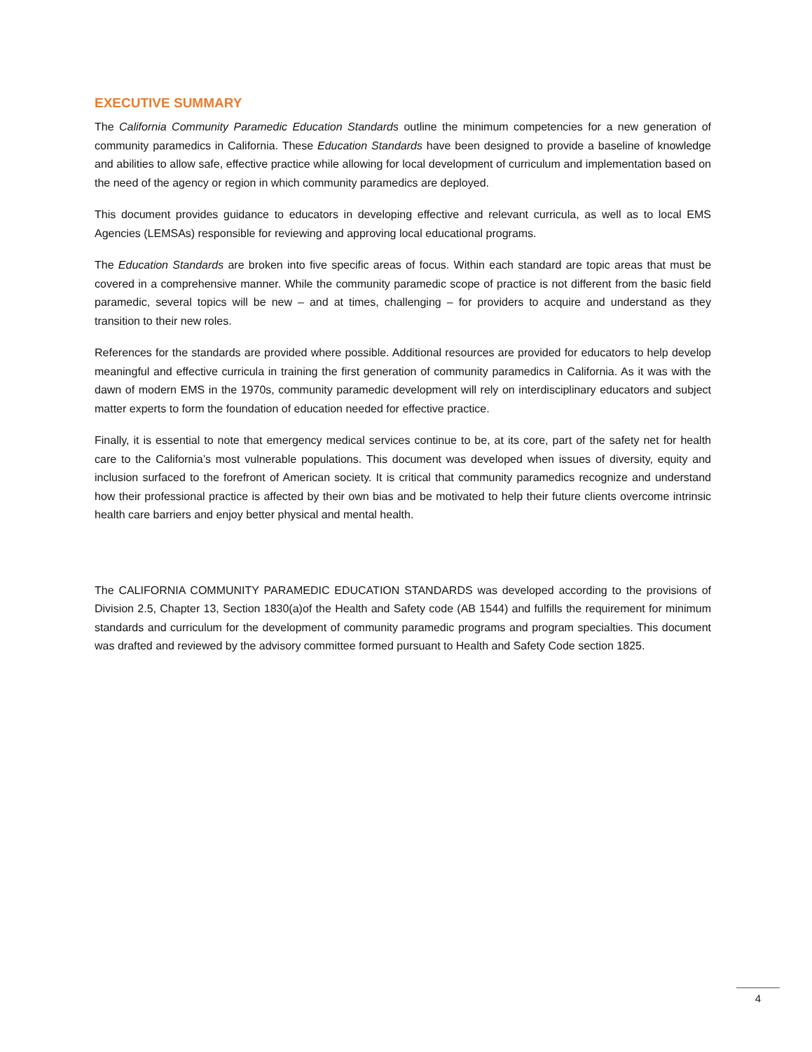EXECUTIVE SUMMARY
The California Community Paramedic Education Standards outline the minimum competencies for a new generation of community paramedics in California. These Education Standards have been designed to provide a baseline of knowledge and abilities to allow safe, effective practice while allowing for local development of curriculum and implementation based on the need of the agency or region in which community paramedics are deployed.
This document provides guidance to educators in developing effective and relevant curricula, as well as to local EMS Agencies (LEMSAs) responsible for reviewing and approving local educational programs.
The Education Standards are broken into five specific areas of focus. Within each standard are topic areas that must be covered in a comprehensive manner. While the community paramedic scope of practice is not different from the basic field paramedic, several topics will be new – and at times, challenging – for providers to acquire and understand as they transition to their new roles.
References for the standards are provided where possible. Additional resources are provided for educators to help develop meaningful and effective curricula in training the first generation of community paramedics in California. As it was with the dawn of modern EMS in the 1970s, community paramedic development will rely on interdisciplinary educators and subject matter experts to form the foundation of education needed for effective practice.
Finally, it is essential to note that emergency medical services continue to be, at its core, part of the safety net for health care to the California’s most vulnerable populations. This document was developed when issues of diversity, equity and inclusion surfaced to the forefront of American society. It is critical that community paramedics recognize and understand how their professional practice is affected by their own bias and be motivated to help their future clients overcome intrinsic health care barriers and enjoy better physical and mental health.
The CALIFORNIA COMMUNITY PARAMEDIC EDUCATION STANDARDS was developed according to the provisions of Division 2.5, Chapter 13, Section 1830(a)of the Health and Safety code (AB 1544) and fulfills the requirement for minimum standards and curriculum for the development of community paramedic programs and program specialties. This document was drafted and reviewed by the advisory committee formed pursuant to Health and Safety Code section 1825.
4